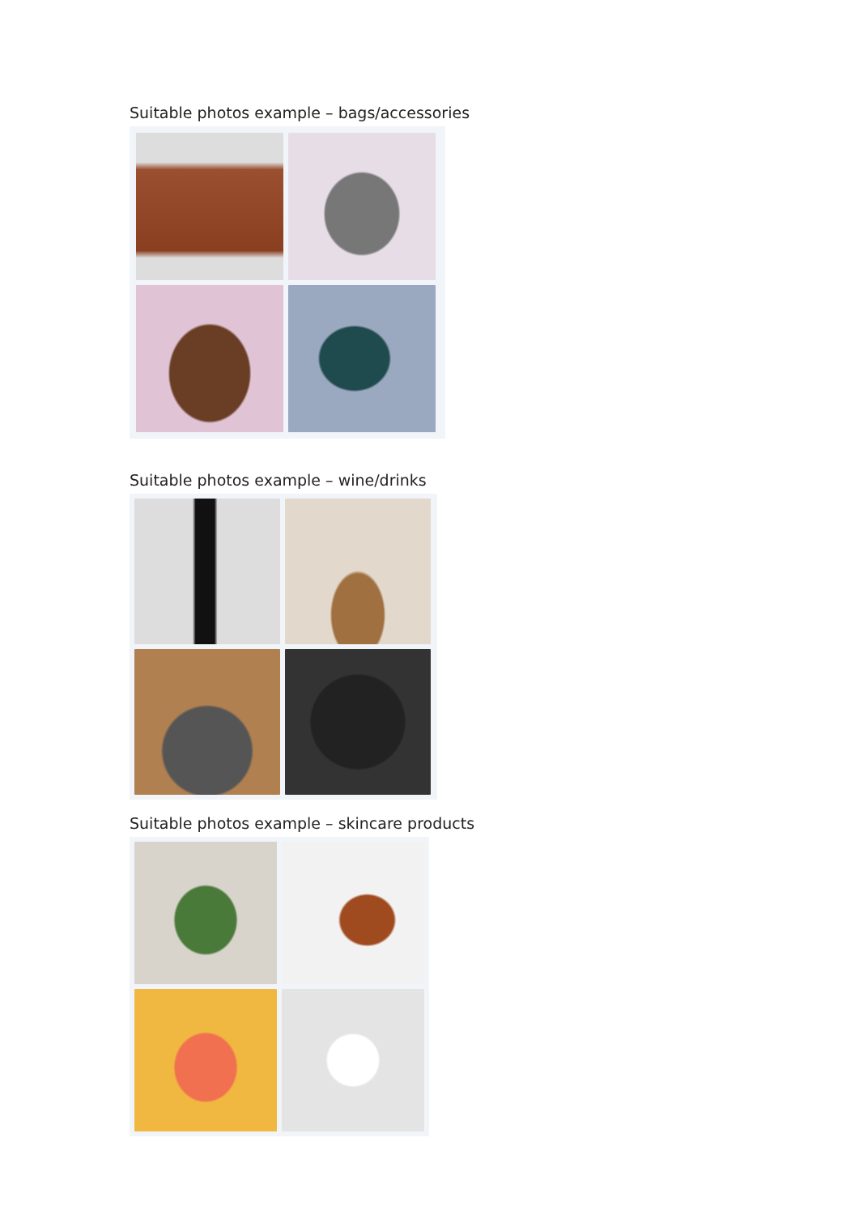Suitable photos example – bags/accessories
Suitable photos example – wine/drinks
Suitable photos example – skincare products